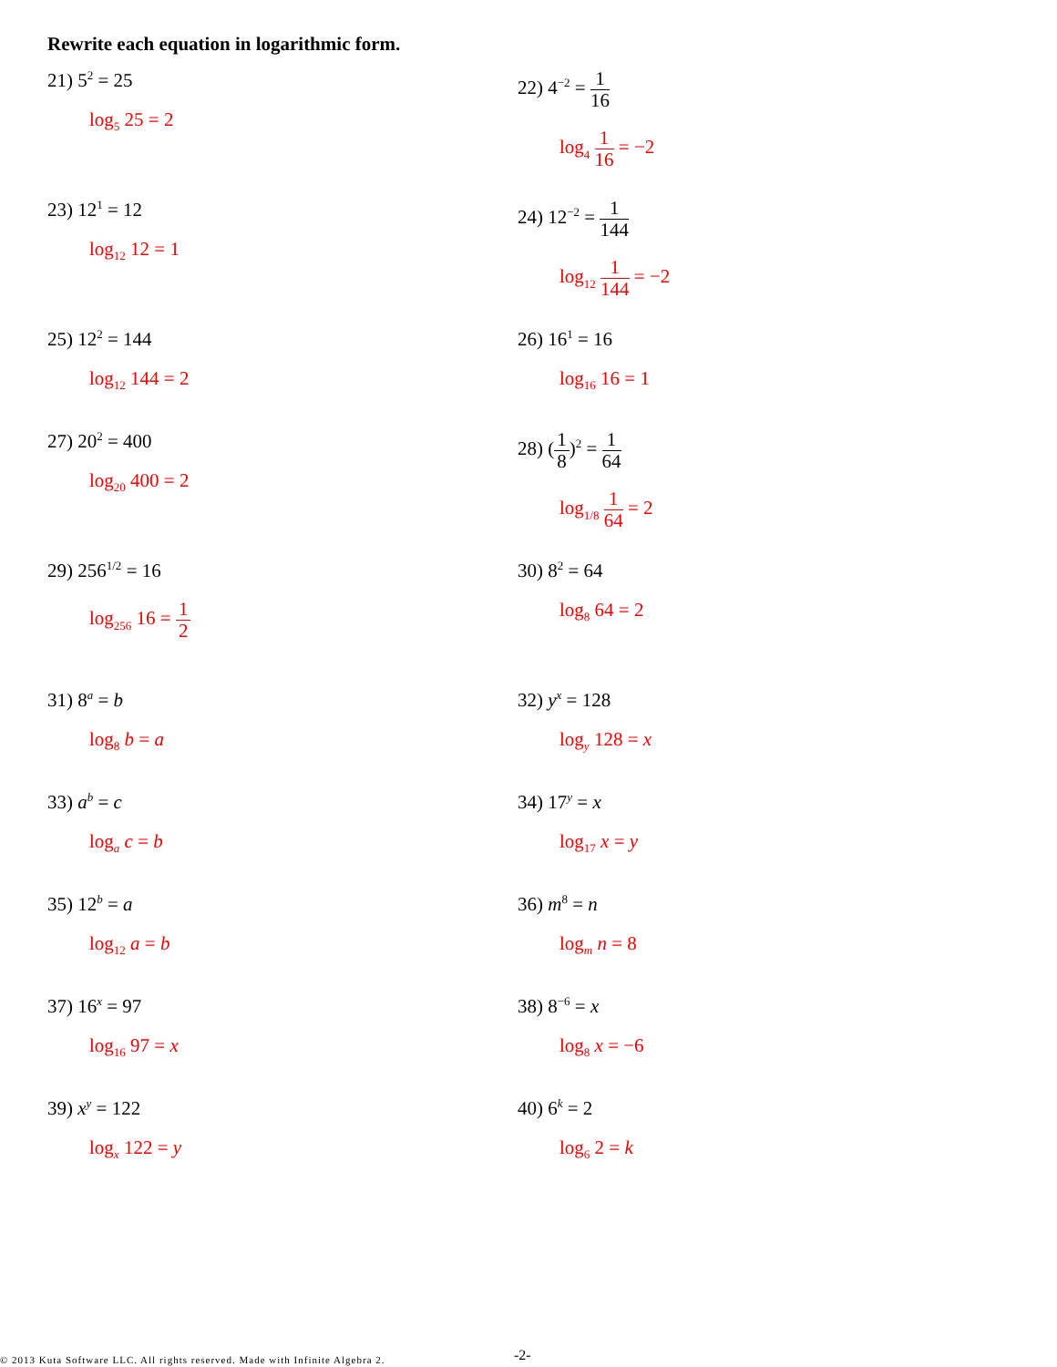Rewrite each equation in logarithmic form.
21) 5<sup>2</sup> = 25
log<sub>5</sub> 25 = 2
22) 4<sup>−2</sup> = 1 16
log<sub>4</sub> 1 16 = −2
23) 12<sup>1</sup> = 12
log<sub>12</sub> 12 = 1
24) 12<sup>−2</sup> = 1 144
log<sub>12</sub> 1 144 = −2
25) 12<sup>2</sup> = 144
log<sub>12</sub> 144 = 2
26) 16<sup>1</sup> = 16
log<sub>16</sub> 16 = 1
27) 20<sup>2</sup> = 400
log<sub>20</sub> 400 = 2
28) (1 8)<sup>2</sup> = 1 64
log<sub>1/8</sub> 1 64 = 2
29) 256<sup>1/2</sup> = 16
log<sub>256</sub> 16 = 1 2
30) 8<sup>2</sup> = 64
log<sub>8</sub> 64 = 2
31) 8<sup>a</sup> = b
log<sub>8</sub> b = a
32) y<sup>x</sup> = 128
log<sub>y</sub> 128 = x
33) a<sup>b</sup> = c
log<sub>a</sub> c = b
34) 17<sup>y</sup> = x
log<sub>17</sub> x = y
35) 12<sup>b</sup> = a
log<sub>12</sub> a = b
36) m<sup>8</sup> = n
log<sub>m</sub> n = 8
37) 16<sup>x</sup> = 97
log<sub>16</sub> 97 = x
38) 8<sup>−6</sup> = x
log<sub>8</sub> x = −6
39) x<sup>y</sup> = 122
log<sub>x</sub> 122 = y
40) 6<sup>k</sup> = 2
log<sub>6</sub> 2 = k
© 2013 Kuta Software LLC. All rights reserved. Made with Infinite Algebra 2.
-2-